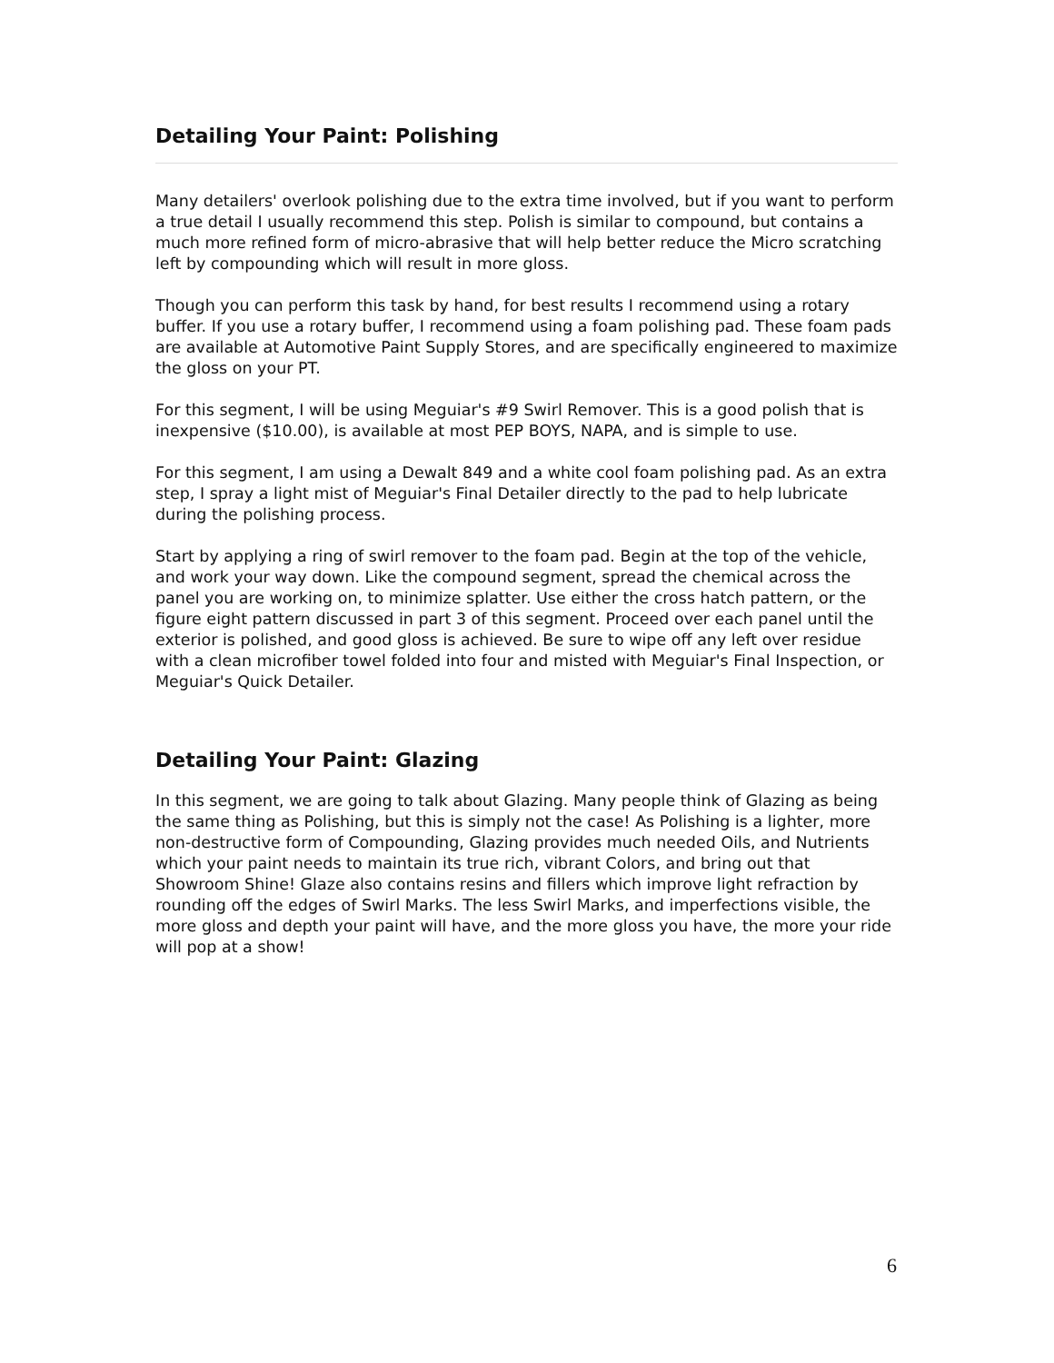Detailing Your Paint: Polishing
Many detailers' overlook polishing due to the extra time involved, but if you want to perform a true detail I usually recommend this step. Polish is similar to compound, but contains a much more refined form of micro-abrasive that will help better reduce the Micro scratching left by compounding which will result in more gloss.
Though you can perform this task by hand, for best results I recommend using a rotary buffer. If you use a rotary buffer, I recommend using a foam polishing pad. These foam pads are available at Automotive Paint Supply Stores, and are specifically engineered to maximize the gloss on your PT.
For this segment, I will be using Meguiar's #9 Swirl Remover. This is a good polish that is inexpensive ($10.00), is available at most PEP BOYS, NAPA, and is simple to use.
For this segment, I am using a Dewalt 849 and a white cool foam polishing pad. As an extra step, I spray a light mist of Meguiar's Final Detailer directly to the pad to help lubricate during the polishing process.
Start by applying a ring of swirl remover to the foam pad. Begin at the top of the vehicle, and work your way down. Like the compound segment, spread the chemical across the panel you are working on, to minimize splatter. Use either the cross hatch pattern, or the figure eight pattern discussed in part 3 of this segment. Proceed over each panel until the exterior is polished, and good gloss is achieved. Be sure to wipe off any left over residue with a clean microfiber towel folded into four and misted with Meguiar's Final Inspection, or Meguiar's Quick Detailer.
Detailing Your Paint: Glazing
In this segment, we are going to talk about Glazing. Many people think of Glazing as being the same thing as Polishing, but this is simply not the case! As Polishing is a lighter, more non-destructive form of Compounding, Glazing provides much needed Oils, and Nutrients which your paint needs to maintain its true rich, vibrant Colors, and bring out that Showroom Shine! Glaze also contains resins and fillers which improve light refraction by rounding off the edges of Swirl Marks. The less Swirl Marks, and imperfections visible, the more gloss and depth your paint will have, and the more gloss you have, the more your ride will pop at a show!
6